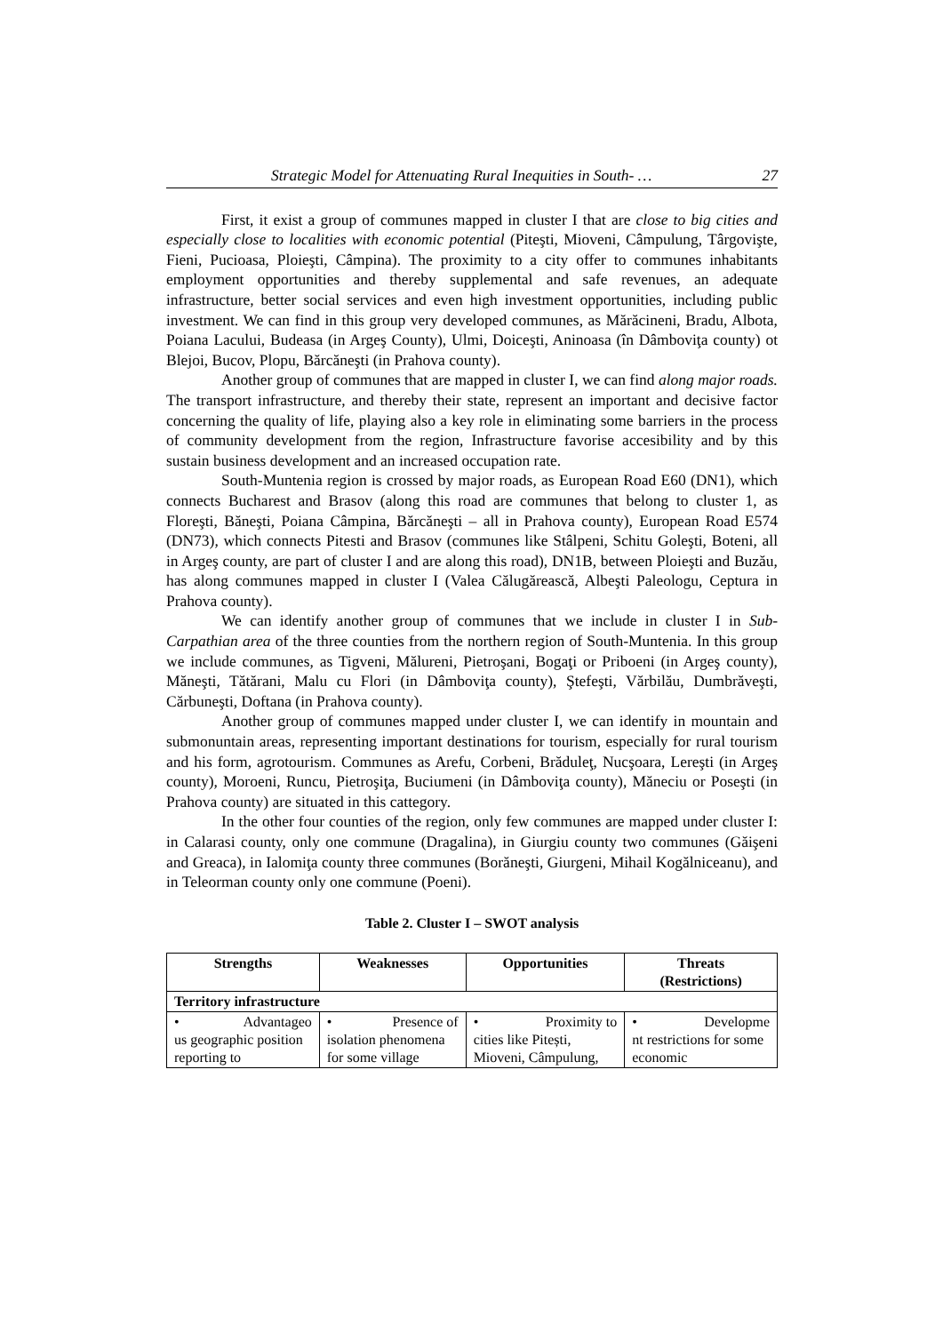Strategic Model for Attenuating Rural Inequities in South- … 27
First, it exist a group of communes mapped in cluster I that are close to big cities and especially close to localities with economic potential (Piteşti, Mioveni, Câmpulung, Târgovişte, Fieni, Pucioasa, Ploieşti, Câmpina). The proximity to a city offer to communes inhabitants employment opportunities and thereby supplemental and safe revenues, an adequate infrastructure, better social services and even high investment opportunities, including public investment. We can find in this group very developed communes, as Mărăcineni, Bradu, Albota, Poiana Lacului, Budeasa (in Argeş County), Ulmi, Doiceşti, Aninoasa (în Dâmboviţa county) ot Blejoi, Bucov, Plopu, Bărcăneşti (in Prahova county).
Another group of communes that are mapped in cluster I, we can find along major roads. The transport infrastructure, and thereby their state, represent an important and decisive factor concerning the quality of life, playing also a key role in eliminating some barriers in the process of community development from the region, Infrastructure favorise accesibility and by this sustain business development and an increased occupation rate.
South-Muntenia region is crossed by major roads, as European Road E60 (DN1), which connects Bucharest and Brasov (along this road are communes that belong to cluster 1, as Floreşti, Băneşti, Poiana Câmpina, Bărcăneşti – all in Prahova county), European Road E574 (DN73), which connects Pitesti and Brasov (communes like Stâlpeni, Schitu Goleşti, Boteni, all in Argeş county, are part of cluster I and are along this road), DN1B, between Ploieşti and Buzău, has along communes mapped in cluster I (Valea Călugărească, Albeşti Paleologu, Ceptura in Prahova county).
We can identify another group of communes that we include in cluster I in Sub-Carpathian area of the three counties from the northern region of South-Muntenia. In this group we include communes, as Tigveni, Mălureni, Pietroşani, Bogaţi or Priboeni (in Argeş county), Măneşti, Tătărani, Malu cu Flori (in Dâmboviţa county), Ştefeşti, Vărbilău, Dumbrăveşti, Cărbuneşti, Doftana (in Prahova county).
Another group of communes mapped under cluster I, we can identify in mountain and submonuntain areas, representing important destinations for tourism, especially for rural tourism and his form, agrotourism. Communes as Arefu, Corbeni, Brăduleţ, Nucşoara, Lereşti (in Argeş county), Moroeni, Runcu, Pietroşiţa, Buciumeni (in Dâmboviţa county), Măneciu or Poseşti (in Prahova county) are situated in this cattegory.
In the other four counties of the region, only few communes are mapped under cluster I: in Calarasi county, only one commune (Dragalina), in Giurgiu county two communes (Găişeni and Greaca), in Ialomiţa county three communes (Borăneşti, Giurgeni, Mihail Kogălniceanu), and in Teleorman county only one commune (Poeni).
Table 2. Cluster I – SWOT analysis
| Strengths | Weaknesses | Opportunities | Threats (Restrictions) |
| --- | --- | --- | --- |
| Territory infrastructure | | | |
| • Advantageo us geographic position reporting to | • Presence of isolation phenomena for some village | • Proximity to cities like Pitești, Mioveni, Câmpulung, | • Developme nt restrictions for some economic |